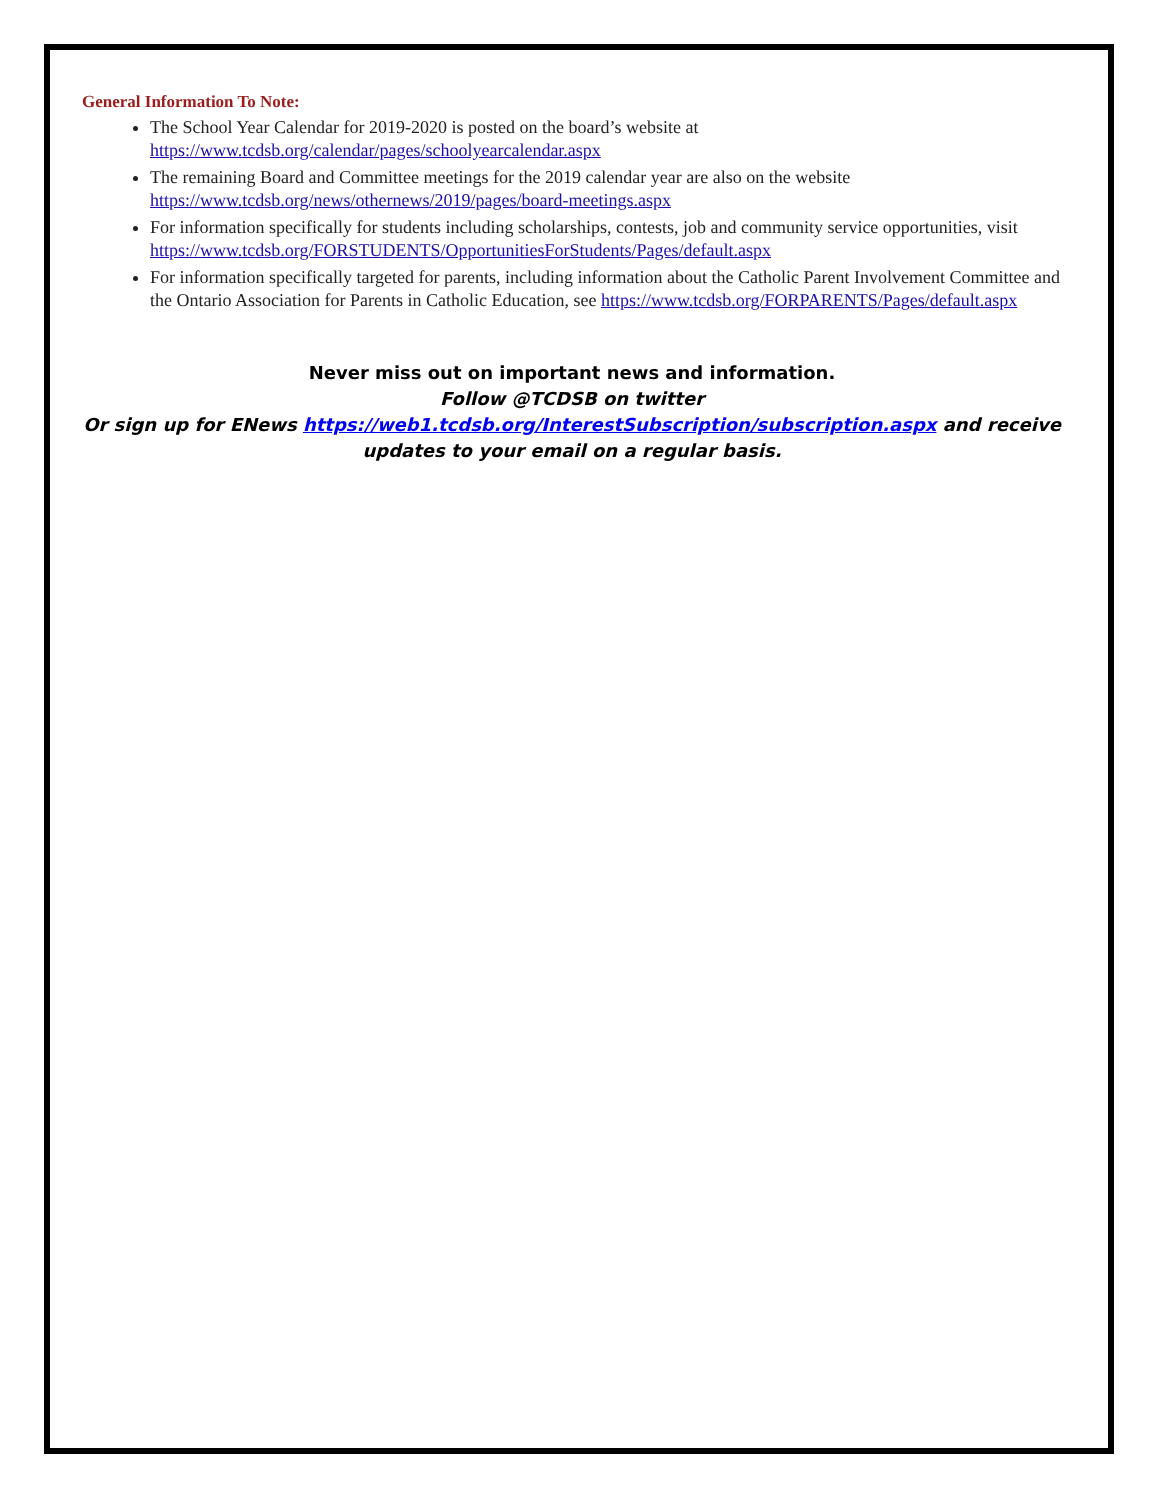General Information To Note:
The School Year Calendar for 2019-2020 is posted on the board’s website at https://www.tcdsb.org/calendar/pages/schoolyearcalendar.aspx
The remaining Board and Committee meetings for the 2019 calendar year are also on the website https://www.tcdsb.org/news/othernews/2019/pages/board-meetings.aspx
For information specifically for students including scholarships, contests, job and community service opportunities, visit https://www.tcdsb.org/FORSTUDENTS/OpportunitiesForStudents/Pages/default.aspx
For information specifically targeted for parents, including information about the Catholic Parent Involvement Committee and the Ontario Association for Parents in Catholic Education, see https://www.tcdsb.org/FORPARENTS/Pages/default.aspx
Never miss out on important news and information.
Follow @TCDSB on twitter
Or sign up for ENews https://web1.tcdsb.org/InterestSubscription/subscription.aspx and receive updates to your email on a regular basis.